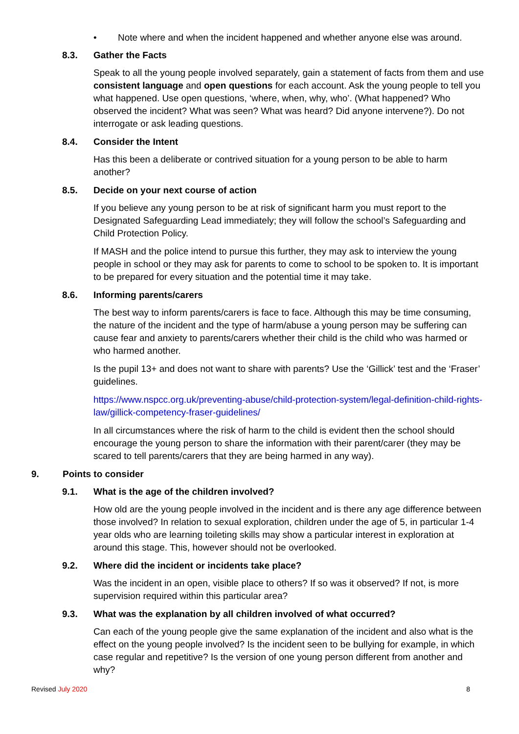• Note where and when the incident happened and whether anyone else was around.
8.3. Gather the Facts
Speak to all the young people involved separately, gain a statement of facts from them and use consistent language and open questions for each account. Ask the young people to tell you what happened. Use open questions, ‘where, when, why, who’. (What happened? Who observed the incident? What was seen? What was heard? Did anyone intervene?). Do not interrogate or ask leading questions.
8.4. Consider the Intent
Has this been a deliberate or contrived situation for a young person to be able to harm another?
8.5. Decide on your next course of action
If you believe any young person to be at risk of significant harm you must report to the Designated Safeguarding Lead immediately; they will follow the school’s Safeguarding and Child Protection Policy.
If MASH and the police intend to pursue this further, they may ask to interview the young people in school or they may ask for parents to come to school to be spoken to. It is important to be prepared for every situation and the potential time it may take.
8.6. Informing parents/carers
The best way to inform parents/carers is face to face. Although this may be time consuming, the nature of the incident and the type of harm/abuse a young person may be suffering can cause fear and anxiety to parents/carers whether their child is the child who was harmed or who harmed another.
Is the pupil 13+ and does not want to share with parents? Use the ‘Gillick’ test and the ‘Fraser’ guidelines.
https://www.nspcc.org.uk/preventing-abuse/child-protection-system/legal-definition-child-rights-law/gillick-competency-fraser-guidelines/
In all circumstances where the risk of harm to the child is evident then the school should encourage the young person to share the information with their parent/carer (they may be scared to tell parents/carers that they are being harmed in any way).
9. Points to consider
9.1. What is the age of the children involved?
How old are the young people involved in the incident and is there any age difference between those involved? In relation to sexual exploration, children under the age of 5, in particular 1-4 year olds who are learning toileting skills may show a particular interest in exploration at around this stage. This, however should not be overlooked.
9.2. Where did the incident or incidents take place?
Was the incident in an open, visible place to others? If so was it observed? If not, is more supervision required within this particular area?
9.3. What was the explanation by all children involved of what occurred?
Can each of the young people give the same explanation of the incident and also what is the effect on the young people involved? Is the incident seen to be bullying for example, in which case regular and repetitive? Is the version of one young person different from another and why?
Revised July 2020 8